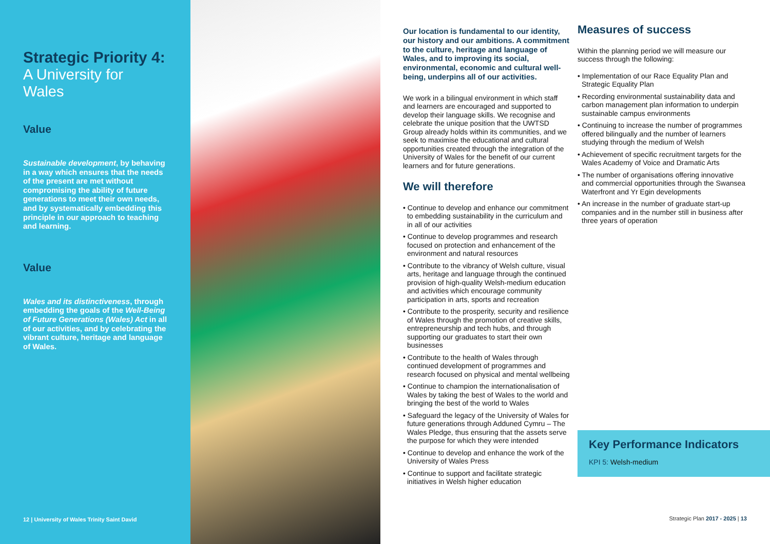Strategic Priority 4:
A University for Wales
Value
Sustainable development, by behaving in a way which ensures that the needs of the present are met without compromising the ability of future generations to meet their own needs, and by systematically embedding this principle in our approach to teaching and learning.
Value
Wales and its distinctiveness, through embedding the goals of the Well-Being of Future Generations (Wales) Act in all of our activities, and by celebrating the vibrant culture, heritage and language of Wales.
12 | University of Wales Trinity Saint David
Our location is fundamental to our identity, our history and our ambitions. A commitment to the culture, heritage and language of Wales, and to improving its social, environmental, economic and cultural well-being, underpins all of our activities.
We work in a bilingual environment in which staff and learners are encouraged and supported to develop their language skills. We recognise and celebrate the unique position that the UWTSD Group already holds within its communities, and we seek to maximise the educational and cultural opportunities created through the integration of the University of Wales for the benefit of our current learners and for future generations.
We will therefore
• Continue to develop and enhance our commitment to embedding sustainability in the curriculum and in all of our activities
• Continue to develop programmes and research focused on protection and enhancement of the environment and natural resources
• Contribute to the vibrancy of Welsh culture, visual arts, heritage and language through the continued provision of high-quality Welsh-medium education and activities which encourage community participation in arts, sports and recreation
• Contribute to the prosperity, security and resilience of Wales through the promotion of creative skills, entrepreneurship and tech hubs, and through supporting our graduates to start their own businesses
• Contribute to the health of Wales through continued development of programmes and research focused on physical and mental wellbeing
• Continue to champion the internationalisation of Wales by taking the best of Wales to the world and bringing the best of the world to Wales
• Safeguard the legacy of the University of Wales for future generations through Adduned Cymru – The Wales Pledge, thus ensuring that the assets serve the purpose for which they were intended
• Continue to develop and enhance the work of the University of Wales Press
• Continue to support and facilitate strategic initiatives in Welsh higher education
Measures of success
Within the planning period we will measure our success through the following:
• Implementation of our Race Equality Plan and Strategic Equality Plan
• Recording environmental sustainability data and carbon management plan information to underpin sustainable campus environments
• Continuing to increase the number of programmes offered bilingually and the number of learners studying through the medium of Welsh
• Achievement of specific recruitment targets for the Wales Academy of Voice and Dramatic Arts
• The number of organisations offering innovative and commercial opportunities through the Swansea Waterfront and Yr Egin developments
• An increase in the number of graduate start-up companies and in the number still in business after three years of operation
Key Performance Indicators
KPI 5: Welsh-medium
Strategic Plan 2017 - 2025 | 13